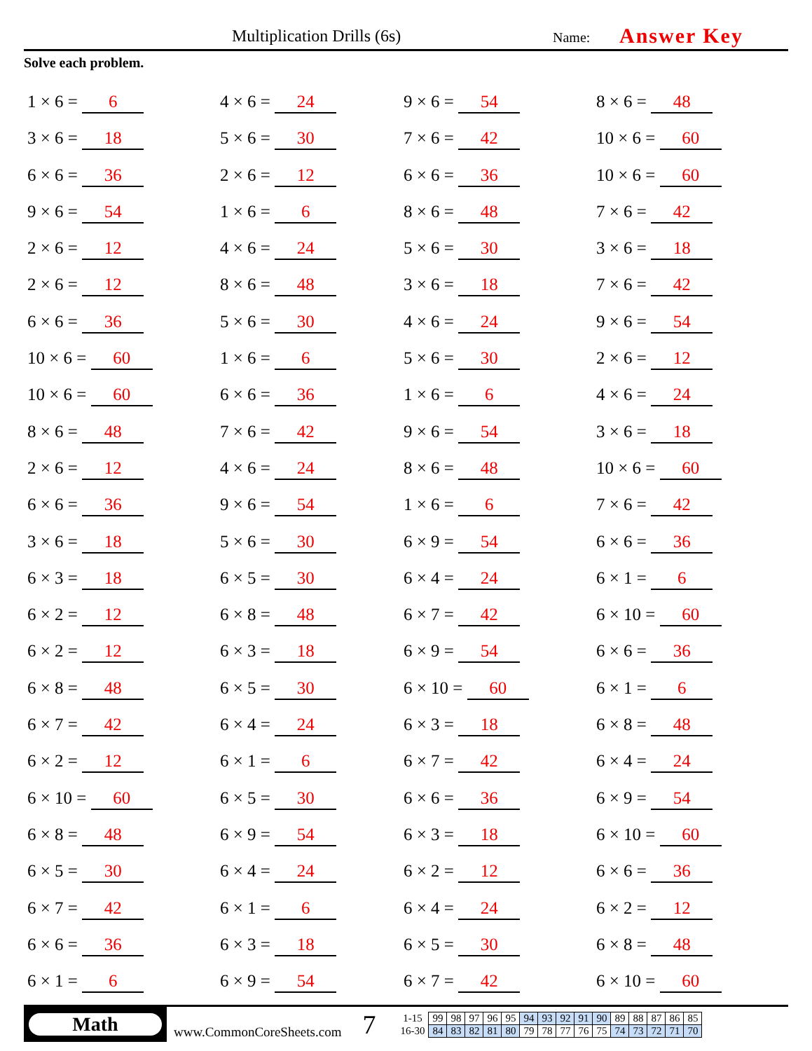Multiplication Drills (6s) Name: Answer Key
Solve each problem.
1 × 6 = 6
4 × 6 = 24
9 × 6 = 54
8 × 6 = 48
3 × 6 = 18
5 × 6 = 30
7 × 6 = 42
10 × 6 = 60
6 × 6 = 36
2 × 6 = 12
6 × 6 = 36
10 × 6 = 60
9 × 6 = 54
1 × 6 = 6
8 × 6 = 48
7 × 6 = 42
2 × 6 = 12
4 × 6 = 24
5 × 6 = 30
3 × 6 = 18
2 × 6 = 12
8 × 6 = 48
3 × 6 = 18
7 × 6 = 42
6 × 6 = 36
5 × 6 = 30
4 × 6 = 24
9 × 6 = 54
10 × 6 = 60
1 × 6 = 6
5 × 6 = 30
2 × 6 = 12
10 × 6 = 60
6 × 6 = 36
1 × 6 = 6
4 × 6 = 24
8 × 6 = 48
7 × 6 = 42
9 × 6 = 54
3 × 6 = 18
2 × 6 = 12
4 × 6 = 24
8 × 6 = 48
10 × 6 = 60
6 × 6 = 36
9 × 6 = 54
1 × 6 = 6
7 × 6 = 42
3 × 6 = 18
5 × 6 = 30
6 × 9 = 54
6 × 6 = 36
6 × 3 = 18
6 × 5 = 30
6 × 4 = 24
6 × 1 = 6
6 × 2 = 12
6 × 8 = 48
6 × 7 = 42
6 × 10 = 60
6 × 2 = 12
6 × 3 = 18
6 × 9 = 54
6 × 6 = 36
6 × 8 = 48
6 × 5 = 30
6 × 10 = 60
6 × 1 = 6
6 × 7 = 42
6 × 4 = 24
6 × 3 = 18
6 × 8 = 48
6 × 2 = 12
6 × 1 = 6
6 × 7 = 42
6 × 4 = 24
6 × 10 = 60
6 × 5 = 30
6 × 6 = 36
6 × 9 = 54
6 × 8 = 48
6 × 9 = 54
6 × 3 = 18
6 × 10 = 60
6 × 5 = 30
6 × 4 = 24
6 × 2 = 12
6 × 6 = 36
6 × 7 = 42
6 × 1 = 6
6 × 4 = 24
6 × 2 = 12
6 × 6 = 36
6 × 3 = 18
6 × 5 = 30
6 × 8 = 48
6 × 1 = 6
6 × 9 = 54
6 × 7 = 42
6 × 10 = 60
Math
www.CommonCoreSheets.com
7
| 1-15 | 99 | 98 | 97 | 96 | 95 | 94 | 93 | 92 | 91 | 90 | 89 | 88 | 87 | 86 | 85 |
| 16-30 | 84 | 83 | 82 | 81 | 80 | 79 | 78 | 77 | 76 | 75 | 74 | 73 | 72 | 71 | 70 |